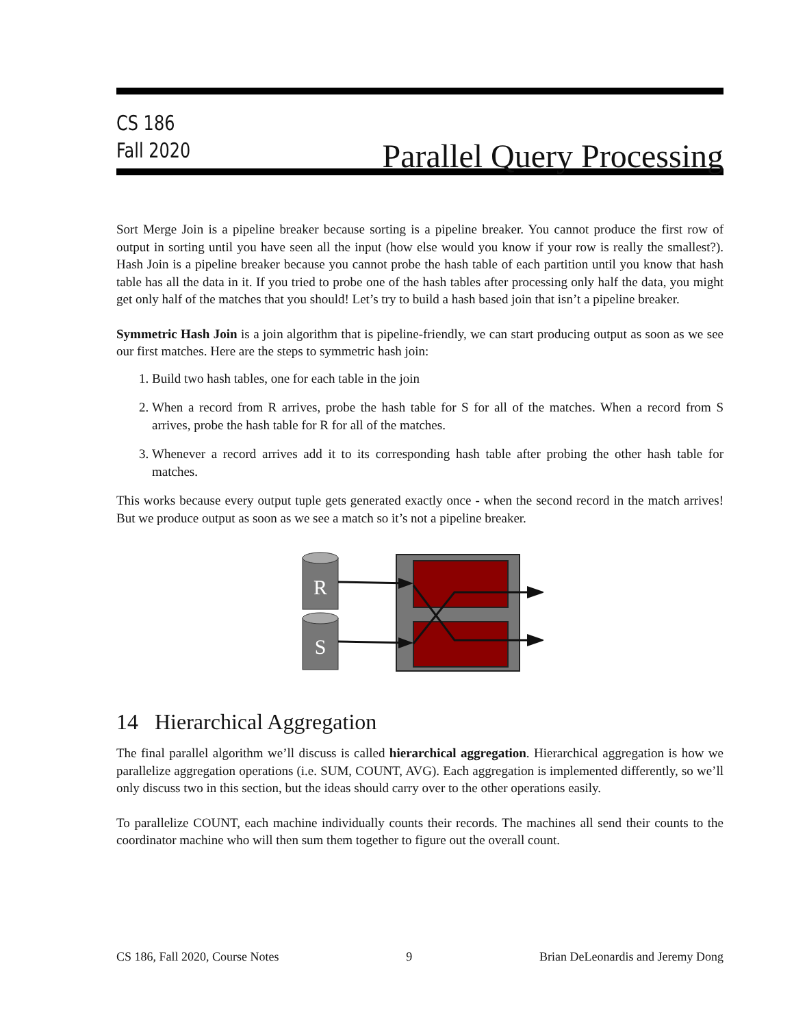CS 186
Fall 2020
Parallel Query Processing
Sort Merge Join is a pipeline breaker because sorting is a pipeline breaker. You cannot produce the first row of output in sorting until you have seen all the input (how else would you know if your row is really the smallest?). Hash Join is a pipeline breaker because you cannot probe the hash table of each partition until you know that hash table has all the data in it. If you tried to probe one of the hash tables after processing only half the data, you might get only half of the matches that you should! Let’s try to build a hash based join that isn’t a pipeline breaker.
Symmetric Hash Join is a join algorithm that is pipeline-friendly, we can start producing output as soon as we see our first matches. Here are the steps to symmetric hash join:
1. Build two hash tables, one for each table in the join
2. When a record from R arrives, probe the hash table for S for all of the matches. When a record from S arrives, probe the hash table for R for all of the matches.
3. Whenever a record arrives add it to its corresponding hash table after probing the other hash table for matches.
This works because every output tuple gets generated exactly once - when the second record in the match arrives! But we produce output as soon as we see a match so it’s not a pipeline breaker.
R
S
14 Hierarchical Aggregation
The final parallel algorithm we’ll discuss is called hierarchical aggregation. Hierarchical aggregation is how we parallelize aggregation operations (i.e. SUM, COUNT, AVG). Each aggregation is implemented differently, so we’ll only discuss two in this section, but the ideas should carry over to the other operations easily.
To parallelize COUNT, each machine individually counts their records. The machines all send their counts to the coordinator machine who will then sum them together to figure out the overall count.
CS 186, Fall 2020, Course Notes 9 Brian DeLeonardis and Jeremy Dong